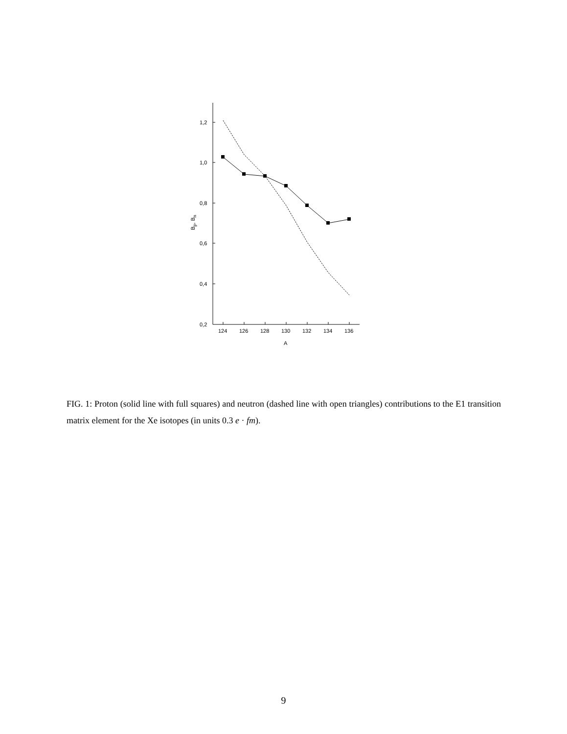1,2
1,0
0,8
0,6
0,4
0,2
124
126
128
130
132
134
136
A
Bp, Bn
FIG. 1: Proton (solid line with full squares) and neutron (dashed line with open triangles) contributions to the E1 transition matrix element for the Xe isotopes (in units 0.3 e · fm).
9